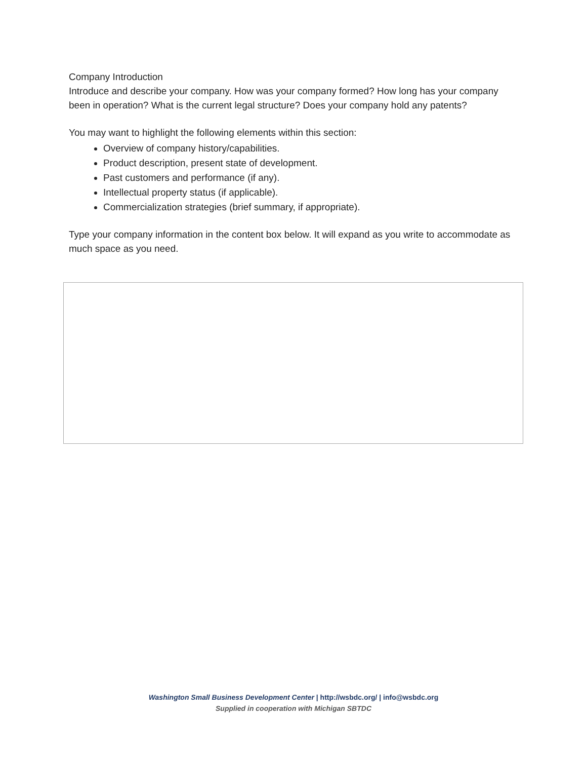Company Introduction
Introduce and describe your company. How was your company formed? How long has your company been in operation? What is the current legal structure? Does your company hold any patents?
You may want to highlight the following elements within this section:
Overview of company history/capabilities.
Product description, present state of development.
Past customers and performance (if any).
Intellectual property status (if applicable).
Commercialization strategies (brief summary, if appropriate).
Type your company information in the content box below. It will expand as you write to accommodate as much space as you need.
Washington Small Business Development Center | http://wsbdc.org/ | info@wsbdc.org
Supplied in cooperation with Michigan SBTDC